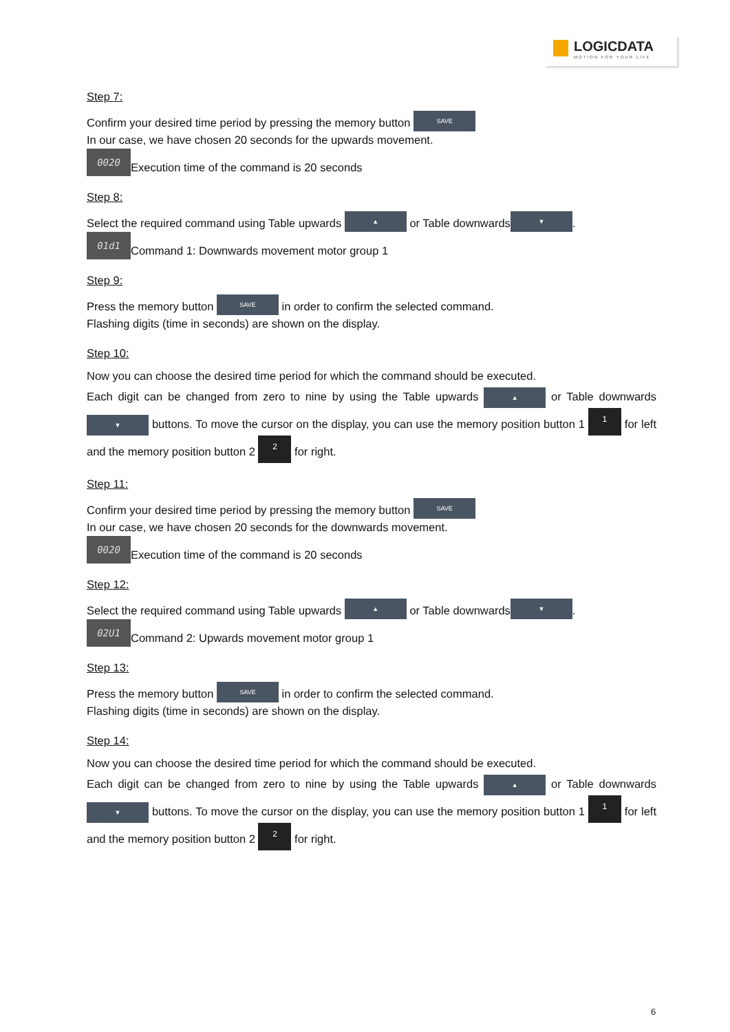LOGICDATA
MOTION FOR YOUR LIFE
Step 7:
Confirm your desired time period by pressing the memory button SAVE
In our case, we have chosen 20 seconds for the upwards movement.
0020 Execution time of the command is 20 seconds
Step 8:
Select the required command using Table upwards ▲ or Table downwards ▼.
01d1 Command 1: Downwards movement motor group 1
Step 9:
Press the memory button SAVE in order to confirm the selected command.
Flashing digits (time in seconds) are shown on the display.
Step 10:
Now you can choose the desired time period for which the command should be executed.
Each digit can be changed from zero to nine by using the Table upwards ▲ or Table downwards ▼ buttons. To move the cursor on the display, you can use the memory position button 1 1 for left and the memory position button 2 2 for right.
Step 11:
Confirm your desired time period by pressing the memory button SAVE
In our case, we have chosen 20 seconds for the downwards movement.
0020 Execution time of the command is 20 seconds
Step 12:
Select the required command using Table upwards ▲ or Table downwards ▼.
02U1 Command 2: Upwards movement motor group 1
Step 13:
Press the memory button SAVE in order to confirm the selected command.
Flashing digits (time in seconds) are shown on the display.
Step 14:
Now you can choose the desired time period for which the command should be executed.
Each digit can be changed from zero to nine by using the Table upwards ▲ or Table downwards ▼ buttons. To move the cursor on the display, you can use the memory position button 1 1 for left and the memory position button 2 2 for right.
6